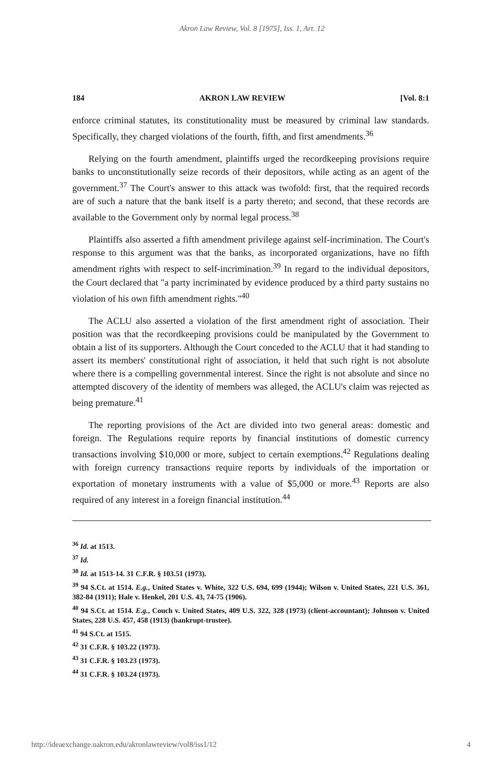Akron Law Review, Vol. 8 [1975], Iss. 1, Art. 12
184 AKRON LAW REVIEW [Vol. 8:1
enforce criminal statutes, its constitutionality must be measured by criminal law standards. Specifically, they charged violations of the fourth, fifth, and first amendments.<sup>36</sup>
Relying on the fourth amendment, plaintiffs urged the recordkeeping provisions require banks to unconstitutionally seize records of their depositors, while acting as an agent of the government.<sup>37</sup> The Court's answer to this attack was twofold: first, that the required records are of such a nature that the bank itself is a party thereto; and second, that these records are available to the Government only by normal legal process.<sup>38</sup>
Plaintiffs also asserted a fifth amendment privilege against self-incrimination. The Court's response to this argument was that the banks, as incorporated organizations, have no fifth amendment rights with respect to self-incrimination.<sup>39</sup> In regard to the individual depositors, the Court declared that "a party incriminated by evidence produced by a third party sustains no violation of his own fifth amendment rights."<sup>40</sup>
The ACLU also asserted a violation of the first amendment right of association. Their position was that the recordkeeping provisions could be manipulated by the Government to obtain a list of its supporters. Although the Court conceded to the ACLU that it had standing to assert its members' constitutional right of association, it held that such right is not absolute where there is a compelling governmental interest. Since the right is not absolute and since no attempted discovery of the identity of members was alleged, the ACLU's claim was rejected as being premature.<sup>41</sup>
The reporting provisions of the Act are divided into two general areas: domestic and foreign. The Regulations require reports by financial institutions of domestic currency transactions involving $10,000 or more, subject to certain exemptions.<sup>42</sup> Regulations dealing with foreign currency transactions require reports by individuals of the importation or exportation of monetary instruments with a value of $5,000 or more.<sup>43</sup> Reports are also required of any interest in a foreign financial institution.<sup>44</sup>
<sup>36</sup> Id. at 1513.
<sup>37</sup> Id.
<sup>38</sup> Id. at 1513-14. 31 C.F.R. § 103.51 (1973).
<sup>39</sup> 94 S.Ct. at 1514. E.g., United States v. White, 322 U.S. 694, 699 (1944); Wilson v. United States, 221 U.S. 361, 382-84 (1911); Hale v. Henkel, 201 U.S. 43, 74-75 (1906).
<sup>40</sup> 94 S.Ct. at 1514. E.g., Couch v. United States, 409 U.S. 322, 328 (1973) (client-accountant); Johnson v. United States, 228 U.S. 457, 458 (1913) (bankrupt-trustee).
<sup>41</sup> 94 S.Ct. at 1515.
<sup>42</sup> 31 C.F.R. § 103.22 (1973).
<sup>43</sup> 31 C.F.R. § 103.23 (1973).
<sup>44</sup> 31 C.F.R. § 103.24 (1973).
http://ideaexchange.uakron.edu/akronlawreview/vol8/iss1/12 4